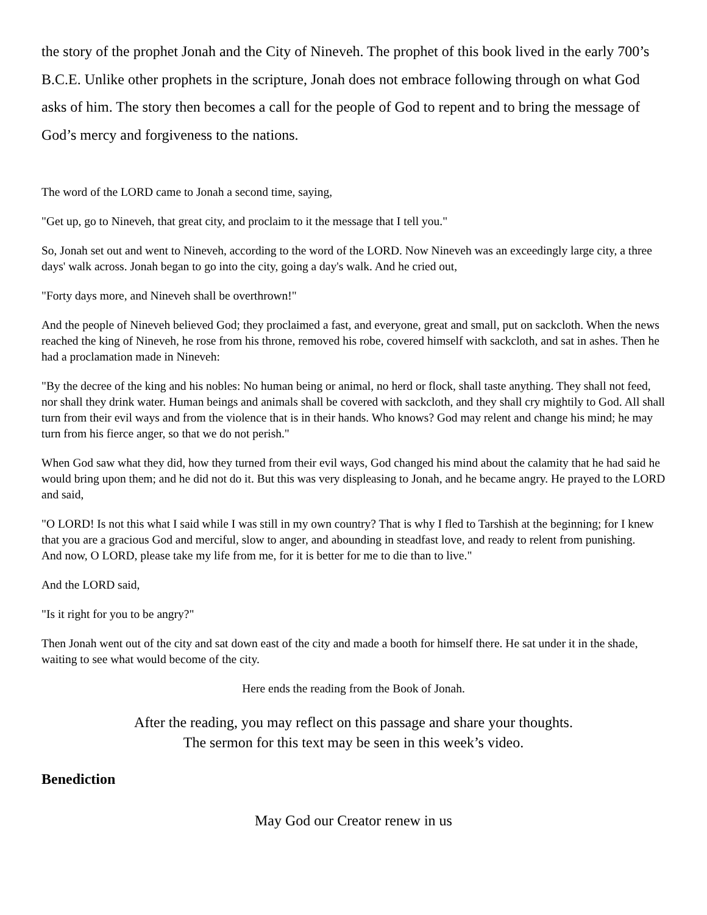the story of the prophet Jonah and the City of Nineveh. The prophet of this book lived in the early 700’s B.C.E. Unlike other prophets in the scripture, Jonah does not embrace following through on what God asks of him. The story then becomes a call for the people of God to repent and to bring the message of God’s mercy and forgiveness to the nations.
The word of the LORD came to Jonah a second time, saying,
"Get up, go to Nineveh, that great city, and proclaim to it the message that I tell you."
So, Jonah set out and went to Nineveh, according to the word of the LORD. Now Nineveh was an exceedingly large city, a three days' walk across. Jonah began to go into the city, going a day's walk. And he cried out,
"Forty days more, and Nineveh shall be overthrown!"
And the people of Nineveh believed God; they proclaimed a fast, and everyone, great and small, put on sackcloth. When the news reached the king of Nineveh, he rose from his throne, removed his robe, covered himself with sackcloth, and sat in ashes. Then he had a proclamation made in Nineveh:
"By the decree of the king and his nobles: No human being or animal, no herd or flock, shall taste anything. They shall not feed, nor shall they drink water. Human beings and animals shall be covered with sackcloth, and they shall cry mightily to God. All shall turn from their evil ways and from the violence that is in their hands. Who knows? God may relent and change his mind; he may turn from his fierce anger, so that we do not perish."
When God saw what they did, how they turned from their evil ways, God changed his mind about the calamity that he had said he would bring upon them; and he did not do it. But this was very displeasing to Jonah, and he became angry. He prayed to the LORD and said,
"O LORD! Is not this what I said while I was still in my own country? That is why I fled to Tarshish at the beginning; for I knew that you are a gracious God and merciful, slow to anger, and abounding in steadfast love, and ready to relent from punishing.
And now, O LORD, please take my life from me, for it is better for me to die than to live."
And the LORD said,
"Is it right for you to be angry?"
Then Jonah went out of the city and sat down east of the city and made a booth for himself there. He sat under it in the shade, waiting to see what would become of the city.
Here ends the reading from the Book of Jonah.
After the reading, you may reflect on this passage and share your thoughts.
The sermon for this text may be seen in this week’s video.
Benediction
May God our Creator renew in us